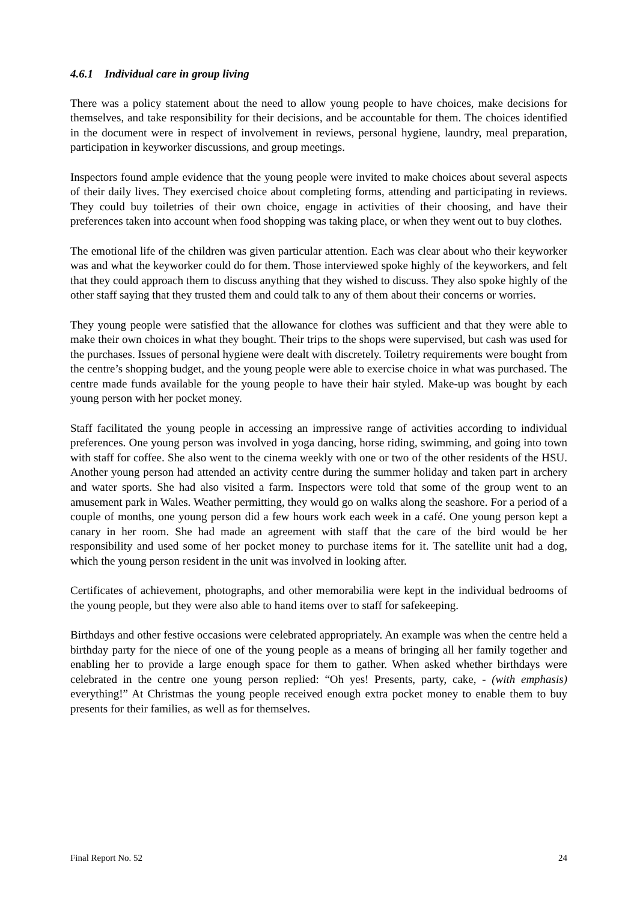4.6.1 Individual care in group living
There was a policy statement about the need to allow young people to have choices, make decisions for themselves, and take responsibility for their decisions, and be accountable for them. The choices identified in the document were in respect of involvement in reviews, personal hygiene, laundry, meal preparation, participation in keyworker discussions, and group meetings.
Inspectors found ample evidence that the young people were invited to make choices about several aspects of their daily lives. They exercised choice about completing forms, attending and participating in reviews. They could buy toiletries of their own choice, engage in activities of their choosing, and have their preferences taken into account when food shopping was taking place, or when they went out to buy clothes.
The emotional life of the children was given particular attention. Each was clear about who their keyworker was and what the keyworker could do for them. Those interviewed spoke highly of the keyworkers, and felt that they could approach them to discuss anything that they wished to discuss. They also spoke highly of the other staff saying that they trusted them and could talk to any of them about their concerns or worries.
They young people were satisfied that the allowance for clothes was sufficient and that they were able to make their own choices in what they bought. Their trips to the shops were supervised, but cash was used for the purchases. Issues of personal hygiene were dealt with discretely. Toiletry requirements were bought from the centre’s shopping budget, and the young people were able to exercise choice in what was purchased. The centre made funds available for the young people to have their hair styled. Make-up was bought by each young person with her pocket money.
Staff facilitated the young people in accessing an impressive range of activities according to individual preferences. One young person was involved in yoga dancing, horse riding, swimming, and going into town with staff for coffee. She also went to the cinema weekly with one or two of the other residents of the HSU. Another young person had attended an activity centre during the summer holiday and taken part in archery and water sports. She had also visited a farm. Inspectors were told that some of the group went to an amusement park in Wales. Weather permitting, they would go on walks along the seashore. For a period of a couple of months, one young person did a few hours work each week in a café. One young person kept a canary in her room. She had made an agreement with staff that the care of the bird would be her responsibility and used some of her pocket money to purchase items for it. The satellite unit had a dog, which the young person resident in the unit was involved in looking after.
Certificates of achievement, photographs, and other memorabilia were kept in the individual bedrooms of the young people, but they were also able to hand items over to staff for safekeeping.
Birthdays and other festive occasions were celebrated appropriately. An example was when the centre held a birthday party for the niece of one of the young people as a means of bringing all her family together and enabling her to provide a large enough space for them to gather. When asked whether birthdays were celebrated in the centre one young person replied: “Oh yes! Presents, party, cake, - (with emphasis) everything!” At Christmas the young people received enough extra pocket money to enable them to buy presents for their families, as well as for themselves.
Final Report No. 52 24